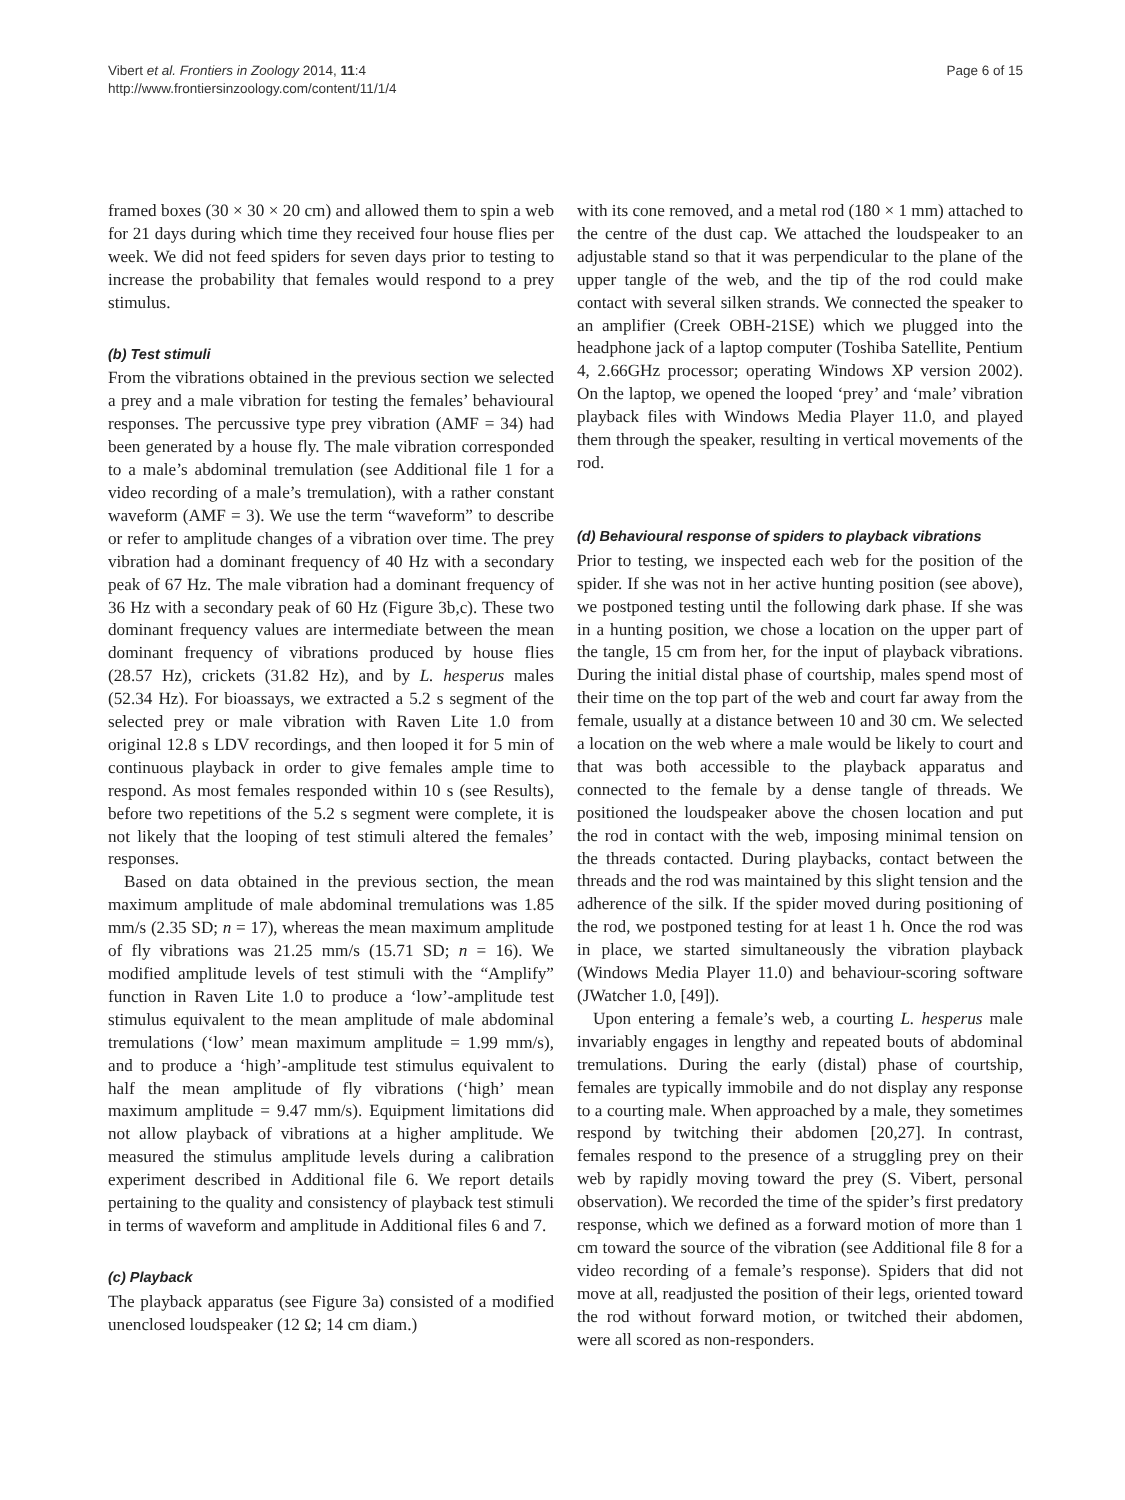Vibert et al. Frontiers in Zoology 2014, 11:4
http://www.frontiersinzoology.com/content/11/1/4
Page 6 of 15
framed boxes (30 × 30 × 20 cm) and allowed them to spin a web for 21 days during which time they received four house flies per week. We did not feed spiders for seven days prior to testing to increase the probability that females would respond to a prey stimulus.
(b) Test stimuli
From the vibrations obtained in the previous section we selected a prey and a male vibration for testing the females’ behavioural responses. The percussive type prey vibration (AMF = 34) had been generated by a house fly. The male vibration corresponded to a male’s abdominal tremulation (see Additional file 1 for a video recording of a male’s tremulation), with a rather constant waveform (AMF = 3). We use the term “waveform” to describe or refer to amplitude changes of a vibration over time. The prey vibration had a dominant frequency of 40 Hz with a secondary peak of 67 Hz. The male vibration had a dominant frequency of 36 Hz with a secondary peak of 60 Hz (Figure 3b,c). These two dominant frequency values are intermediate between the mean dominant frequency of vibrations produced by house flies (28.57 Hz), crickets (31.82 Hz), and by L. hesperus males (52.34 Hz). For bioassays, we extracted a 5.2 s segment of the selected prey or male vibration with Raven Lite 1.0 from original 12.8 s LDV recordings, and then looped it for 5 min of continuous playback in order to give females ample time to respond. As most females responded within 10 s (see Results), before two repetitions of the 5.2 s segment were complete, it is not likely that the looping of test stimuli altered the females’ responses.
Based on data obtained in the previous section, the mean maximum amplitude of male abdominal tremulations was 1.85 mm/s (2.35 SD; n = 17), whereas the mean maximum amplitude of fly vibrations was 21.25 mm/s (15.71 SD; n = 16). We modified amplitude levels of test stimuli with the “Amplify” function in Raven Lite 1.0 to produce a ‘low’-amplitude test stimulus equivalent to the mean amplitude of male abdominal tremulations (‘low’ mean maximum amplitude = 1.99 mm/s), and to produce a ‘high’-amplitude test stimulus equivalent to half the mean amplitude of fly vibrations (‘high’ mean maximum amplitude = 9.47 mm/s). Equipment limitations did not allow playback of vibrations at a higher amplitude. We measured the stimulus amplitude levels during a calibration experiment described in Additional file 6. We report details pertaining to the quality and consistency of playback test stimuli in terms of waveform and amplitude in Additional files 6 and 7.
(c) Playback
The playback apparatus (see Figure 3a) consisted of a modified unenclosed loudspeaker (12 Ω; 14 cm diam.)
with its cone removed, and a metal rod (180 × 1 mm) attached to the centre of the dust cap. We attached the loudspeaker to an adjustable stand so that it was perpendicular to the plane of the upper tangle of the web, and the tip of the rod could make contact with several silken strands. We connected the speaker to an amplifier (Creek OBH-21SE) which we plugged into the headphone jack of a laptop computer (Toshiba Satellite, Pentium 4, 2.66GHz processor; operating Windows XP version 2002). On the laptop, we opened the looped ‘prey’ and ‘male’ vibration playback files with Windows Media Player 11.0, and played them through the speaker, resulting in vertical movements of the rod.
(d) Behavioural response of spiders to playback vibrations
Prior to testing, we inspected each web for the position of the spider. If she was not in her active hunting position (see above), we postponed testing until the following dark phase. If she was in a hunting position, we chose a location on the upper part of the tangle, 15 cm from her, for the input of playback vibrations. During the initial distal phase of courtship, males spend most of their time on the top part of the web and court far away from the female, usually at a distance between 10 and 30 cm. We selected a location on the web where a male would be likely to court and that was both accessible to the playback apparatus and connected to the female by a dense tangle of threads. We positioned the loudspeaker above the chosen location and put the rod in contact with the web, imposing minimal tension on the threads contacted. During playbacks, contact between the threads and the rod was maintained by this slight tension and the adherence of the silk. If the spider moved during positioning of the rod, we postponed testing for at least 1 h. Once the rod was in place, we started simultaneously the vibration playback (Windows Media Player 11.0) and behaviour-scoring software (JWatcher 1.0, [49]).
Upon entering a female’s web, a courting L. hesperus male invariably engages in lengthy and repeated bouts of abdominal tremulations. During the early (distal) phase of courtship, females are typically immobile and do not display any response to a courting male. When approached by a male, they sometimes respond by twitching their abdomen [20,27]. In contrast, females respond to the presence of a struggling prey on their web by rapidly moving toward the prey (S. Vibert, personal observation). We recorded the time of the spider’s first predatory response, which we defined as a forward motion of more than 1 cm toward the source of the vibration (see Additional file 8 for a video recording of a female’s response). Spiders that did not move at all, readjusted the position of their legs, oriented toward the rod without forward motion, or twitched their abdomen, were all scored as non-responders.